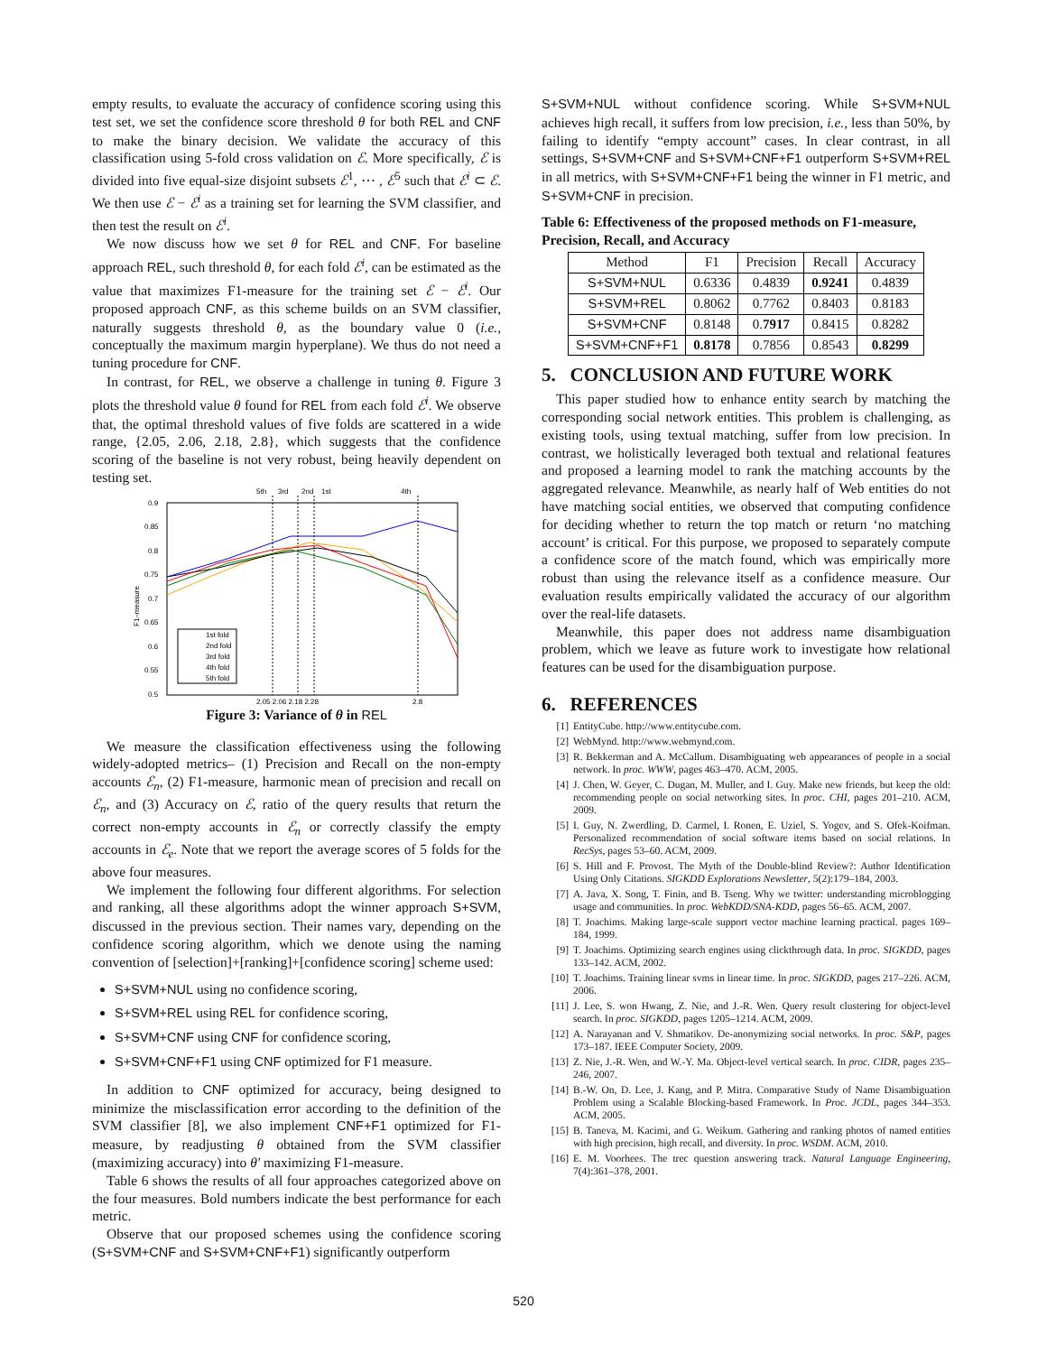empty results, to evaluate the accuracy of confidence scoring using this test set, we set the confidence score threshold θ for both REL and CNF to make the binary decision. We validate the accuracy of this classification using 5-fold cross validation on ℰ. More specifically, ℰ is divided into five equal-size disjoint subsets ℰ<sup>1</sup>, ⋯ , ℰ<sup>5</sup> such that ℰ<sup>i</sup> ⊂ ℰ. We then use ℰ − ℰ<sup>i</sup> as a training set for learning the SVM classifier, and then test the result on ℰ<sup>i</sup>.
We now discuss how we set θ for REL and CNF. For baseline approach REL, such threshold θ, for each fold ℰ<sup>i</sup>, can be estimated as the value that maximizes F1-measure for the training set ℰ − ℰ<sup>i</sup>. Our proposed approach CNF, as this scheme builds on an SVM classifier, naturally suggests threshold θ, as the boundary value 0 (i.e., conceptually the maximum margin hyperplane). We thus do not need a tuning procedure for CNF.
In contrast, for REL, we observe a challenge in tuning θ. Figure 3 plots the threshold value θ found for REL from each fold ℰ<sup>i</sup>. We observe that, the optimal threshold values of five folds are scattered in a wide range, {2.05, 2.06, 2.18, 2.8}, which suggests that the confidence scoring of the baseline is not very robust, being heavily dependent on testing set.
5th
3rd
2nd
1st
4th
0.9
0.85
0.8
0.75
0.7
0.65
0.6
0.55
0.5
F1–measure
1st fold
2nd fold
3rd fold
4th fold
5th fold
2.05 2.06 2.18 2.28
2.8
Figure 3: Variance of θ in REL
We measure the classification effectiveness using the following widely-adopted metrics– (1) Precision and Recall on the non-empty accounts ℰ<sub>n</sub>, (2) F1-measure, harmonic mean of precision and recall on ℰ<sub>n</sub>, and (3) Accuracy on ℰ, ratio of the query results that return the correct non-empty accounts in ℰ<sub>n</sub> or correctly classify the empty accounts in ℰ<sub>e</sub>. Note that we report the average scores of 5 folds for the above four measures.
We implement the following four different algorithms. For selection and ranking, all these algorithms adopt the winner approach S+SVM, discussed in the previous section. Their names vary, depending on the confidence scoring algorithm, which we denote using the naming convention of [selection]+[ranking]+[confidence scoring] scheme used:
S+SVM+NUL using no confidence scoring,
S+SVM+REL using REL for confidence scoring,
S+SVM+CNF using CNF for confidence scoring,
S+SVM+CNF+F1 using CNF optimized for F1 measure.
In addition to CNF optimized for accuracy, being designed to minimize the misclassification error according to the definition of the SVM classifier [8], we also implement CNF+F1 optimized for F1-measure, by readjusting θ obtained from the SVM classifier (maximizing accuracy) into θ′ maximizing F1-measure.
Table 6 shows the results of all four approaches categorized above on the four measures. Bold numbers indicate the best performance for each metric.
Observe that our proposed schemes using the confidence scoring (S+SVM+CNF and S+SVM+CNF+F1) significantly outperform
S+SVM+NUL without confidence scoring. While S+SVM+NUL achieves high recall, it suffers from low precision, i.e., less than 50%, by failing to identify “empty account” cases. In clear contrast, in all settings, S+SVM+CNF and S+SVM+CNF+F1 outperform S+SVM+REL in all metrics, with S+SVM+CNF+F1 being the winner in F1 metric, and S+SVM+CNF in precision.
Table 6: Effectiveness of the proposed methods on F1-measure, Precision, Recall, and Accuracy
| Method | F1 | Precision | Recall | Accuracy |
| --- | --- | --- | --- | --- |
| S+SVM+NUL | 0.6336 | 0.4839 | 0.9241 | 0.4839 |
| S+SVM+REL | 0.8062 | 0.7762 | 0.8403 | 0.8183 |
| S+SVM+CNF | 0.8148 | 0. 7917 | 0.8415 | 0.8282 |
| S+SVM+CNF+F1 | 0.8178 | 0.7856 | 0.8543 | 0.8299 |
5. CONCLUSION AND FUTURE WORK
This paper studied how to enhance entity search by matching the corresponding social network entities. This problem is challenging, as existing tools, using textual matching, suffer from low precision. In contrast, we holistically leveraged both textual and relational features and proposed a learning model to rank the matching accounts by the aggregated relevance. Meanwhile, as nearly half of Web entities do not have matching social entities, we observed that computing confidence for deciding whether to return the top match or return ‘no matching account’ is critical. For this purpose, we proposed to separately compute a confidence score of the match found, which was empirically more robust than using the relevance itself as a confidence measure. Our evaluation results empirically validated the accuracy of our algorithm over the real-life datasets.
Meanwhile, this paper does not address name disambiguation problem, which we leave as future work to investigate how relational features can be used for the disambiguation purpose.
6. REFERENCES
[1] EntityCube. http://www.entitycube.com.
[2] WebMynd. http://www.webmynd.com.
[3] R. Bekkerman and A. McCallum. Disambiguating web appearances of people in a social network. In proc. WWW, pages 463–470. ACM, 2005.
[4] J. Chen, W. Geyer, C. Dugan, M. Muller, and I. Guy. Make new friends, but keep the old: recommending people on social networking sites. In proc. CHI, pages 201–210. ACM, 2009.
[5] I. Guy, N. Zwerdling, D. Carmel, I. Ronen, E. Uziel, S. Yogev, and S. Ofek-Koifman. Personalized recommendation of social software items based on social relations. In RecSys, pages 53–60. ACM, 2009.
[6] S. Hill and F. Provost. The Myth of the Double-blind Review?: Author Identification Using Only Citations. SIGKDD Explorations Newsletter, 5(2):179–184, 2003.
[7] A. Java, X. Song, T. Finin, and B. Tseng. Why we twitter: understanding microblogging usage and communities. In proc. WebKDD/SNA-KDD, pages 56–65. ACM, 2007.
[8] T. Joachims. Making large-scale support vector machine learning practical. pages 169–184, 1999.
[9] T. Joachims. Optimizing search engines using clickthrough data. In proc. SIGKDD, pages 133–142. ACM, 2002.
[10] T. Joachims. Training linear svms in linear time. In proc. SIGKDD, pages 217–226. ACM, 2006.
[11] J. Lee, S. won Hwang, Z. Nie, and J.-R. Wen. Query result clustering for object-level search. In proc. SIGKDD, pages 1205–1214. ACM, 2009.
[12] A. Narayanan and V. Shmatikov. De-anonymizing social networks. In proc. S&P, pages 173–187. IEEE Computer Society, 2009.
[13] Z. Nie, J.-R. Wen, and W.-Y. Ma. Object-level vertical search. In proc. CIDR, pages 235–246, 2007.
[14] B.-W. On, D. Lee, J. Kang, and P. Mitra. Comparative Study of Name Disambiguation Problem using a Scalable Blocking-based Framework. In Proc. JCDL, pages 344–353. ACM, 2005.
[15] B. Taneva, M. Kacimi, and G. Weikum. Gathering and ranking photos of named entities with high precision, high recall, and diversity. In proc. WSDM. ACM, 2010.
[16] E. M. Voorhees. The trec question answering track. Natural Language Engineering, 7(4):361–378, 2001.
520